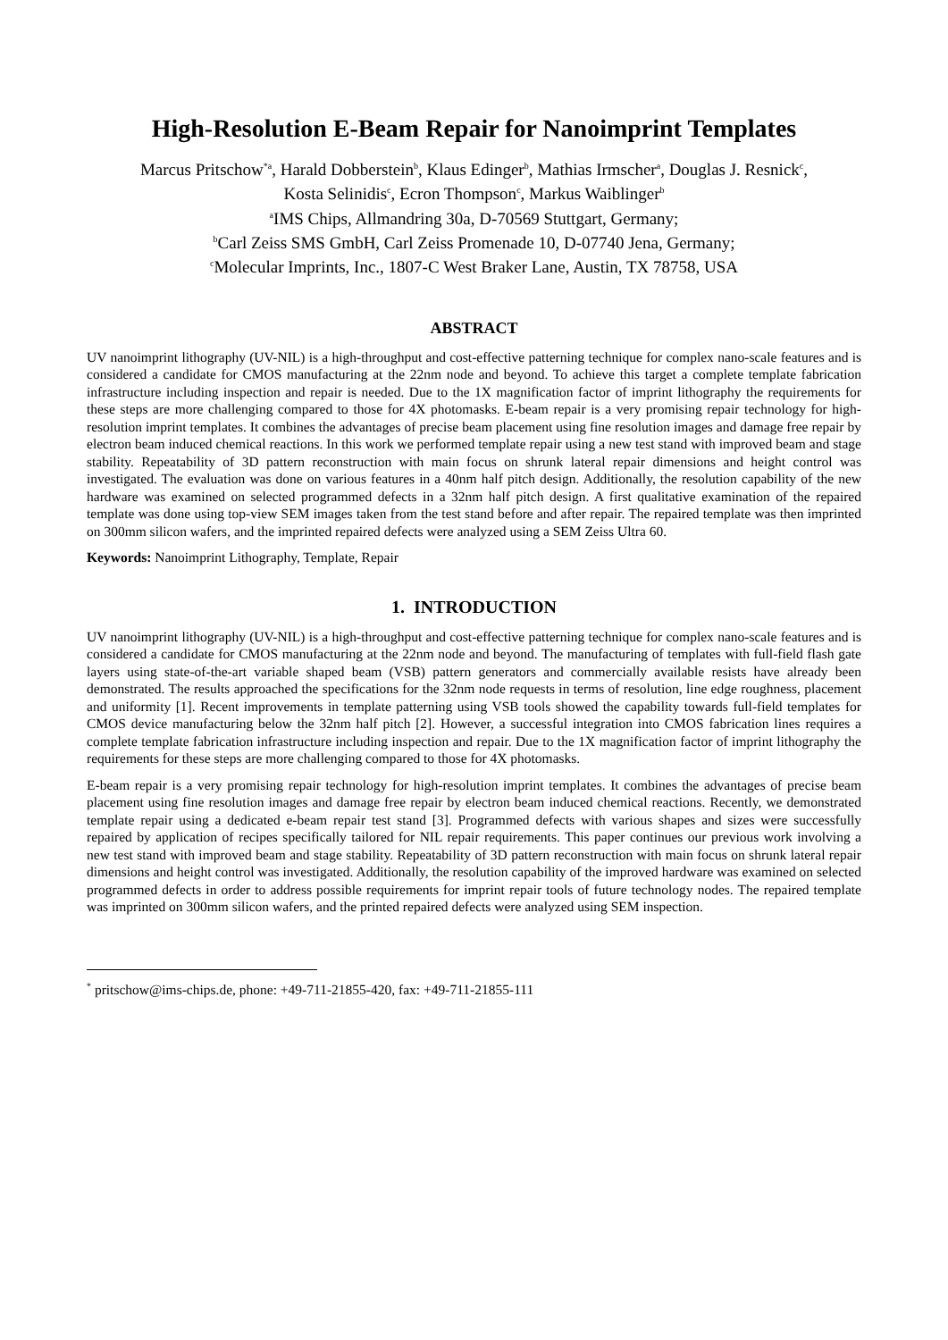High-Resolution E-Beam Repair for Nanoimprint Templates
Marcus Pritschow<sup>*a</sup>, Harald Dobberstein<sup>b</sup>, Klaus Edinger<sup>b</sup>, Mathias Irmscher<sup>a</sup>, Douglas J. Resnick<sup>c</sup>,
Kosta Selinidis<sup>c</sup>, Ecron Thompson<sup>c</sup>, Markus Waiblinger<sup>b</sup>
<sup>a</sup> IMS Chips, Allmandring 30a, D-70569 Stuttgart, Germany;
<sup>b</sup> Carl Zeiss SMS GmbH, Carl Zeiss Promenade 10, D-07740 Jena, Germany;
<sup>c</sup> Molecular Imprints, Inc., 1807-C West Braker Lane, Austin, TX 78758, USA
ABSTRACT
UV nanoimprint lithography (UV-NIL) is a high-throughput and cost-effective patterning technique for complex nano-scale features and is considered a candidate for CMOS manufacturing at the 22nm node and beyond. To achieve this target a complete template fabrication infrastructure including inspection and repair is needed. Due to the 1X magnification factor of imprint lithography the requirements for these steps are more challenging compared to those for 4X photomasks. E-beam repair is a very promising repair technology for high-resolution imprint templates. It combines the advantages of precise beam placement using fine resolution images and damage free repair by electron beam induced chemical reactions. In this work we performed template repair using a new test stand with improved beam and stage stability. Repeatability of 3D pattern reconstruction with main focus on shrunk lateral repair dimensions and height control was investigated. The evaluation was done on various features in a 40nm half pitch design. Additionally, the resolution capability of the new hardware was examined on selected programmed defects in a 32nm half pitch design. A first qualitative examination of the repaired template was done using top-view SEM images taken from the test stand before and after repair. The repaired template was then imprinted on 300mm silicon wafers, and the imprinted repaired defects were analyzed using a SEM Zeiss Ultra 60.
Keywords: Nanoimprint Lithography, Template, Repair
1. INTRODUCTION
UV nanoimprint lithography (UV-NIL) is a high-throughput and cost-effective patterning technique for complex nano-scale features and is considered a candidate for CMOS manufacturing at the 22nm node and beyond. The manufacturing of templates with full-field flash gate layers using state-of-the-art variable shaped beam (VSB) pattern generators and commercially available resists have already been demonstrated. The results approached the specifications for the 32nm node requests in terms of resolution, line edge roughness, placement and uniformity [1]. Recent improvements in template patterning using VSB tools showed the capability towards full-field templates for CMOS device manufacturing below the 32nm half pitch [2]. However, a successful integration into CMOS fabrication lines requires a complete template fabrication infrastructure including inspection and repair. Due to the 1X magnification factor of imprint lithography the requirements for these steps are more challenging compared to those for 4X photomasks.
E-beam repair is a very promising repair technology for high-resolution imprint templates. It combines the advantages of precise beam placement using fine resolution images and damage free repair by electron beam induced chemical reactions. Recently, we demonstrated template repair using a dedicated e-beam repair test stand [3]. Programmed defects with various shapes and sizes were successfully repaired by application of recipes specifically tailored for NIL repair requirements. This paper continues our previous work involving a new test stand with improved beam and stage stability. Repeatability of 3D pattern reconstruction with main focus on shrunk lateral repair dimensions and height control was investigated. Additionally, the resolution capability of the improved hardware was examined on selected programmed defects in order to address possible requirements for imprint repair tools of future technology nodes. The repaired template was imprinted on 300mm silicon wafers, and the printed repaired defects were analyzed using SEM inspection.
<sup>*</sup> pritschow@ims-chips.de, phone: +49-711-21855-420, fax: +49-711-21855-111